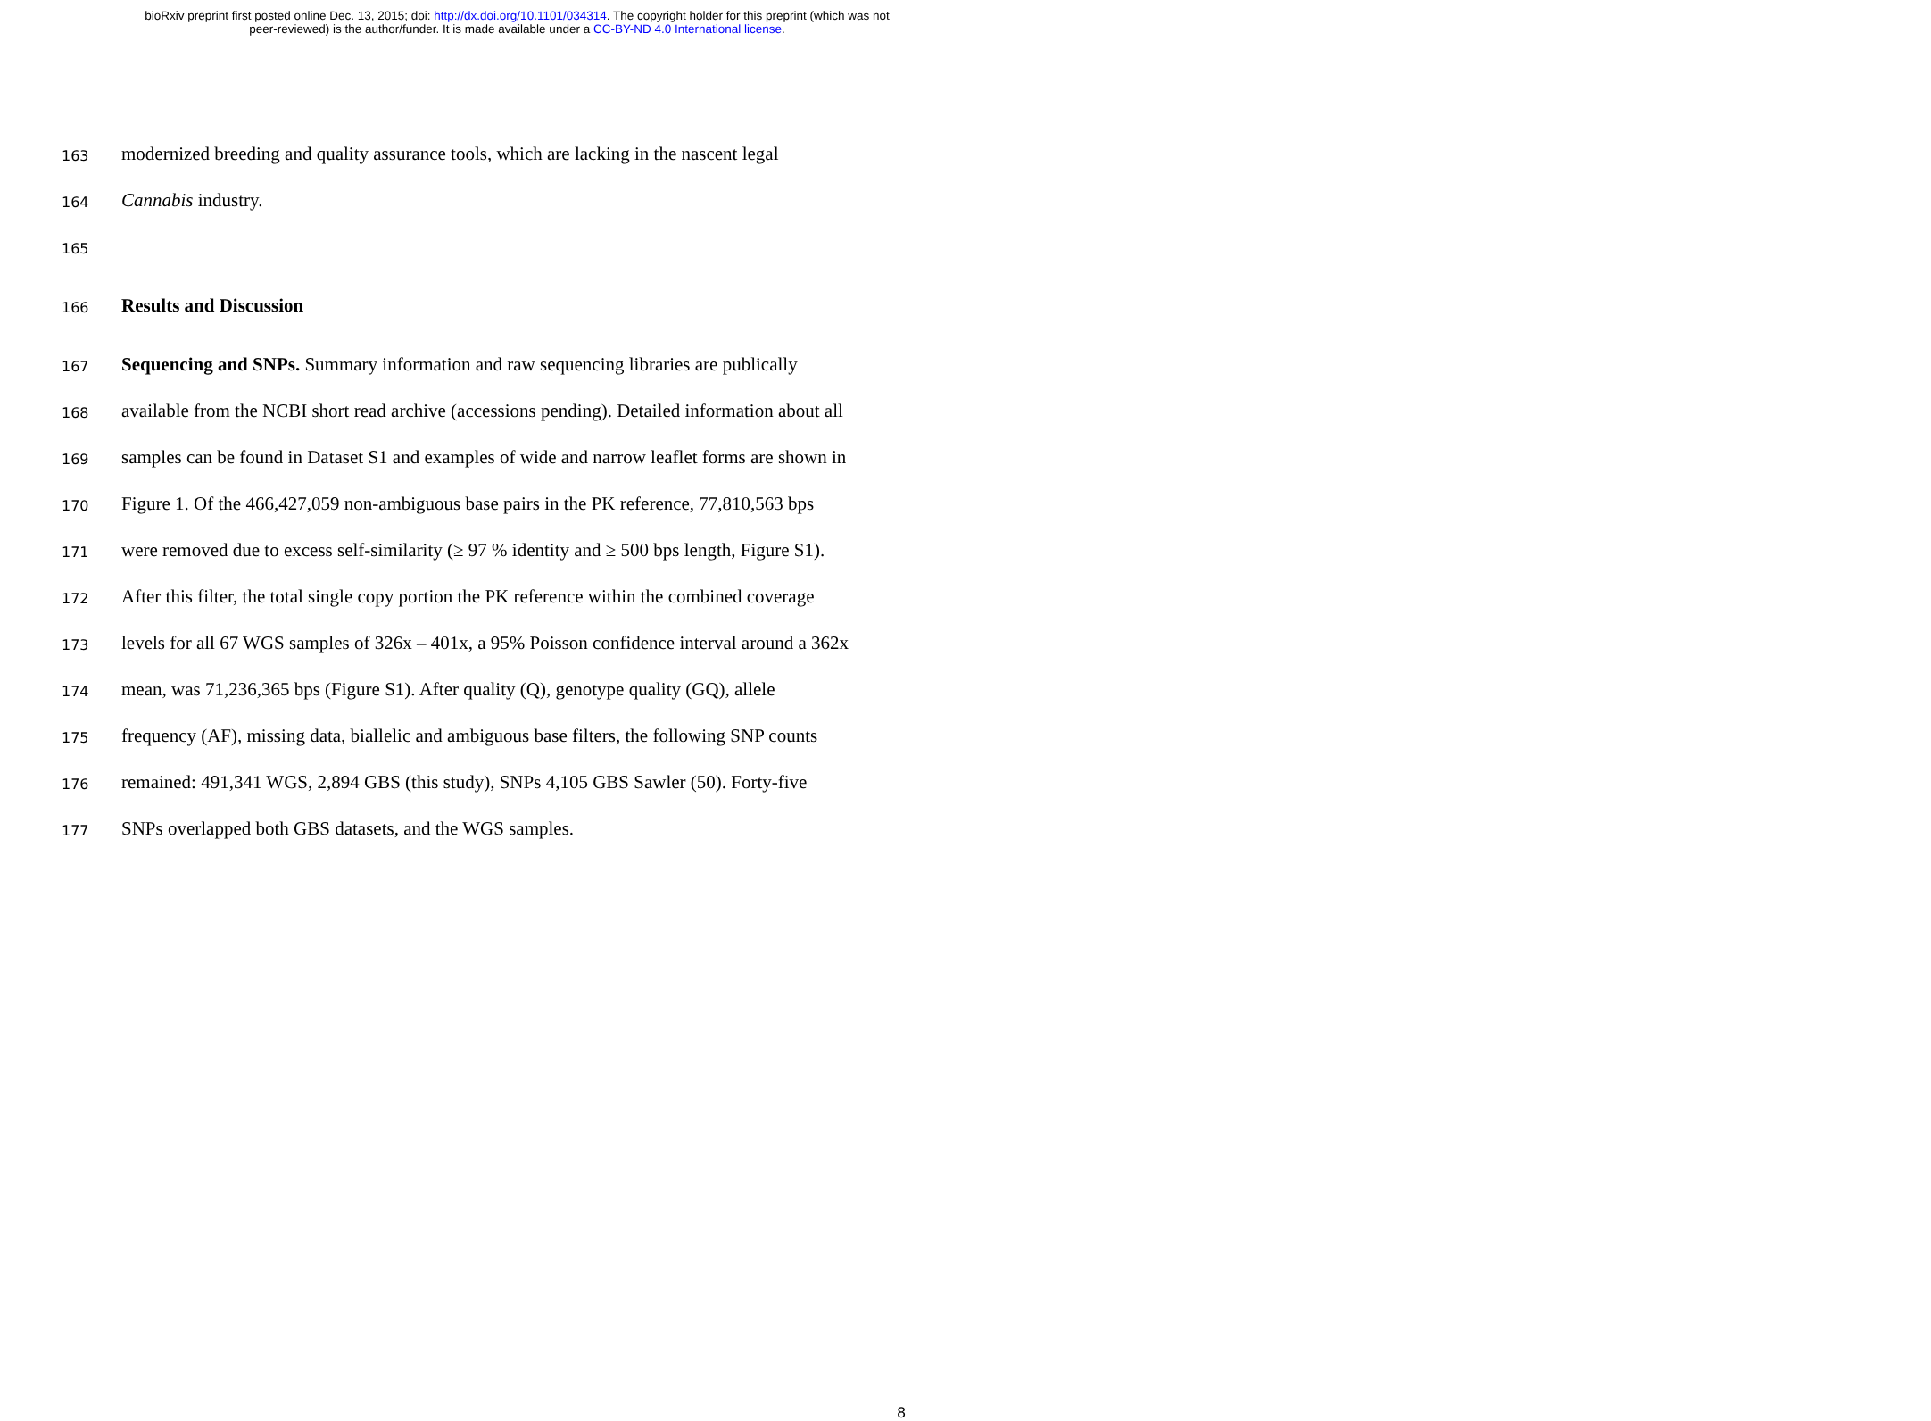bioRxiv preprint first posted online Dec. 13, 2015; doi: http://dx.doi.org/10.1101/034314. The copyright holder for this preprint (which was not
peer-reviewed) is the author/funder. It is made available under a CC-BY-ND 4.0 International license.
163 modernized breeding and quality assurance tools, which are lacking in the nascent legal
164 Cannabis industry.
165
166 Results and Discussion
167 Sequencing and SNPs. Summary information and raw sequencing libraries are publically
168 available from the NCBI short read archive (accessions pending). Detailed information about all
169 samples can be found in Dataset S1 and examples of wide and narrow leaflet forms are shown in
170 Figure 1. Of the 466,427,059 non-ambiguous base pairs in the PK reference, 77,810,563 bps
171 were removed due to excess self-similarity (≥ 97 % identity and ≥ 500 bps length, Figure S1).
172 After this filter, the total single copy portion the PK reference within the combined coverage
173 levels for all 67 WGS samples of 326x – 401x, a 95% Poisson confidence interval around a 362x
174 mean, was 71,236,365 bps (Figure S1). After quality (Q), genotype quality (GQ), allele
175 frequency (AF), missing data, biallelic and ambiguous base filters, the following SNP counts
176 remained: 491,341 WGS, 2,894 GBS (this study), SNPs 4,105 GBS Sawler (50). Forty-five
177 SNPs overlapped both GBS datasets, and the WGS samples.
8